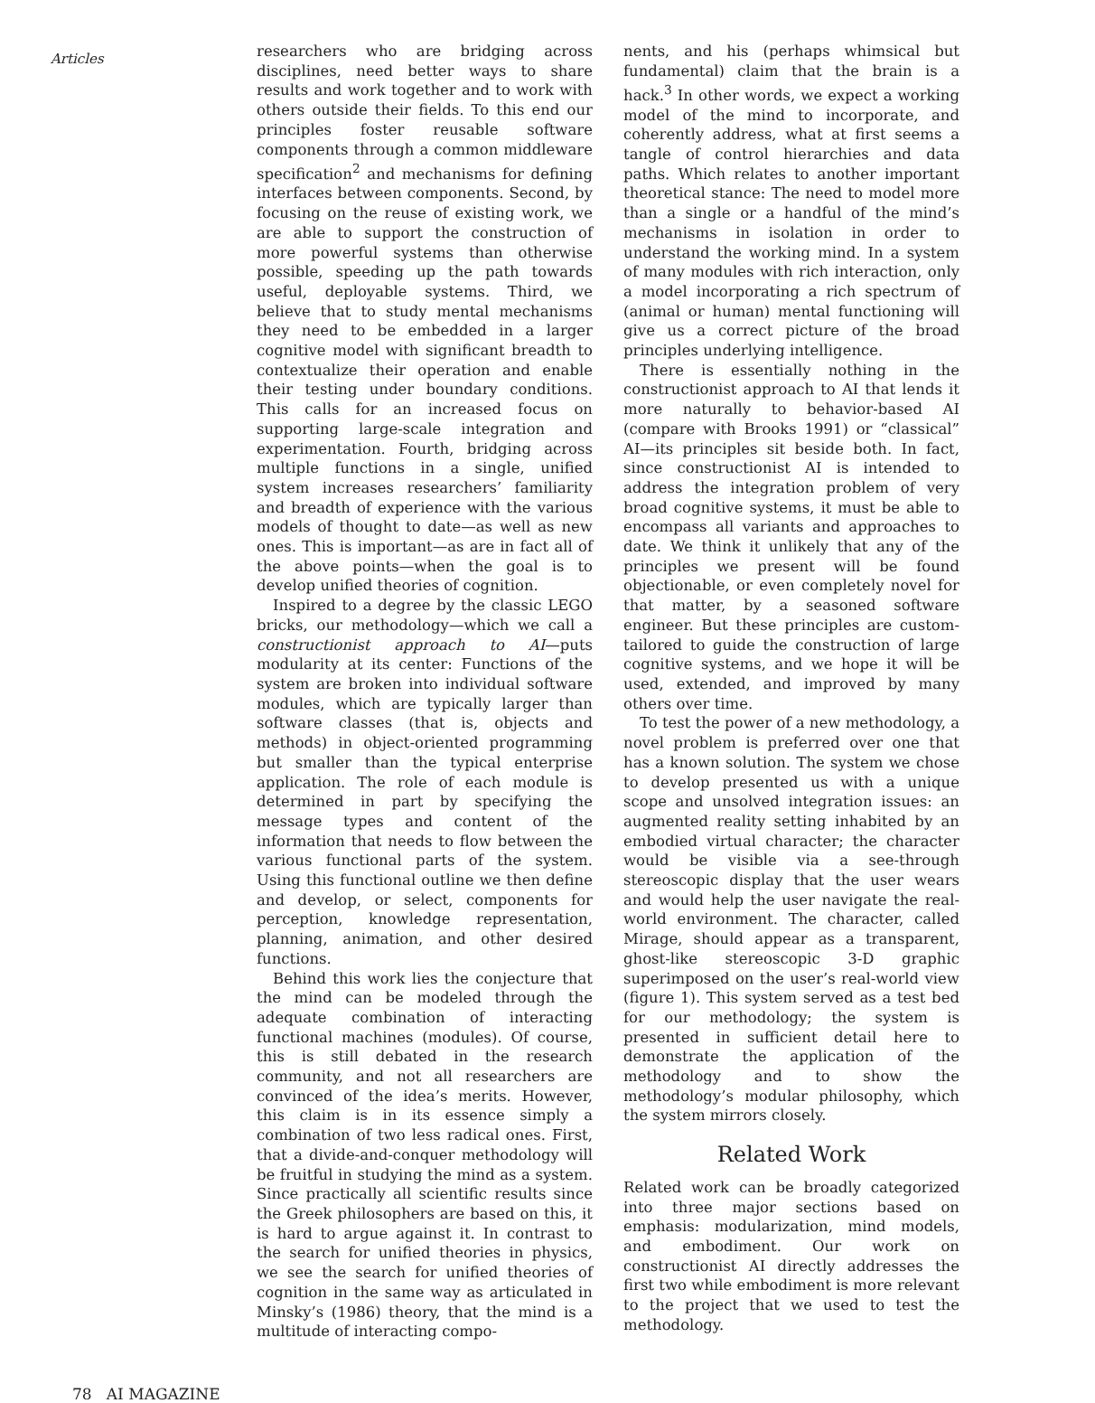Articles
researchers who are bridging across disciplines, need better ways to share results and work together and to work with others outside their fields. To this end our principles foster reusable software components through a common middleware specification<sup>2</sup> and mechanisms for defining interfaces between components. Second, by focusing on the reuse of existing work, we are able to support the construction of more powerful systems than otherwise possible, speeding up the path towards useful, deployable systems. Third, we believe that to study mental mechanisms they need to be embedded in a larger cognitive model with significant breadth to contextualize their operation and enable their testing under boundary conditions. This calls for an increased focus on supporting large-scale integration and experimentation. Fourth, bridging across multiple functions in a single, unified system increases researchers’ familiarity and breadth of experience with the various models of thought to date—as well as new ones. This is important—as are in fact all of the above points—when the goal is to develop unified theories of cognition.
Inspired to a degree by the classic LEGO bricks, our methodology—which we call a constructionist approach to AI—puts modularity at its center: Functions of the system are broken into individual software modules, which are typically larger than software classes (that is, objects and methods) in object-oriented programming but smaller than the typical enterprise application. The role of each module is determined in part by specifying the message types and content of the information that needs to flow between the various functional parts of the system. Using this functional outline we then define and develop, or select, components for perception, knowledge representation, planning, animation, and other desired functions.
Behind this work lies the conjecture that the mind can be modeled through the adequate combination of interacting functional machines (modules). Of course, this is still debated in the research community, and not all researchers are convinced of the idea’s merits. However, this claim is in its essence simply a combination of two less radical ones. First, that a divide-and-conquer methodology will be fruitful in studying the mind as a system. Since practically all scientific results since the Greek philosophers are based on this, it is hard to argue against it. In contrast to the search for unified theories in physics, we see the search for unified theories of cognition in the same way as articulated in Minsky’s (1986) theory, that the mind is a multitude of interacting compo-
nents, and his (perhaps whimsical but fundamental) claim that the brain is a hack.<sup>3</sup> In other words, we expect a working model of the mind to incorporate, and coherently address, what at first seems a tangle of control hierarchies and data paths. Which relates to another important theoretical stance: The need to model more than a single or a handful of the mind’s mechanisms in isolation in order to understand the working mind. In a system of many modules with rich interaction, only a model incorporating a rich spectrum of (animal or human) mental functioning will give us a correct picture of the broad principles underlying intelligence.
There is essentially nothing in the constructionist approach to AI that lends it more naturally to behavior-based AI (compare with Brooks 1991) or “classical” AI—its principles sit beside both. In fact, since constructionist AI is intended to address the integration problem of very broad cognitive systems, it must be able to encompass all variants and approaches to date. We think it unlikely that any of the principles we present will be found objectionable, or even completely novel for that matter, by a seasoned software engineer. But these principles are custom-tailored to guide the construction of large cognitive systems, and we hope it will be used, extended, and improved by many others over time.
To test the power of a new methodology, a novel problem is preferred over one that has a known solution. The system we chose to develop presented us with a unique scope and unsolved integration issues: an augmented reality setting inhabited by an embodied virtual character; the character would be visible via a see-through stereoscopic display that the user wears and would help the user navigate the real-world environment. The character, called Mirage, should appear as a transparent, ghost-like stereoscopic 3-D graphic superimposed on the user’s real-world view (figure 1). This system served as a test bed for our methodology; the system is presented in sufficient detail here to demonstrate the application of the methodology and to show the methodology’s modular philosophy, which the system mirrors closely.
Related Work
Related work can be broadly categorized into three major sections based on emphasis: modularization, mind models, and embodiment. Our work on constructionist AI directly addresses the first two while embodiment is more relevant to the project that we used to test the methodology.
78 AI MAGAZINE